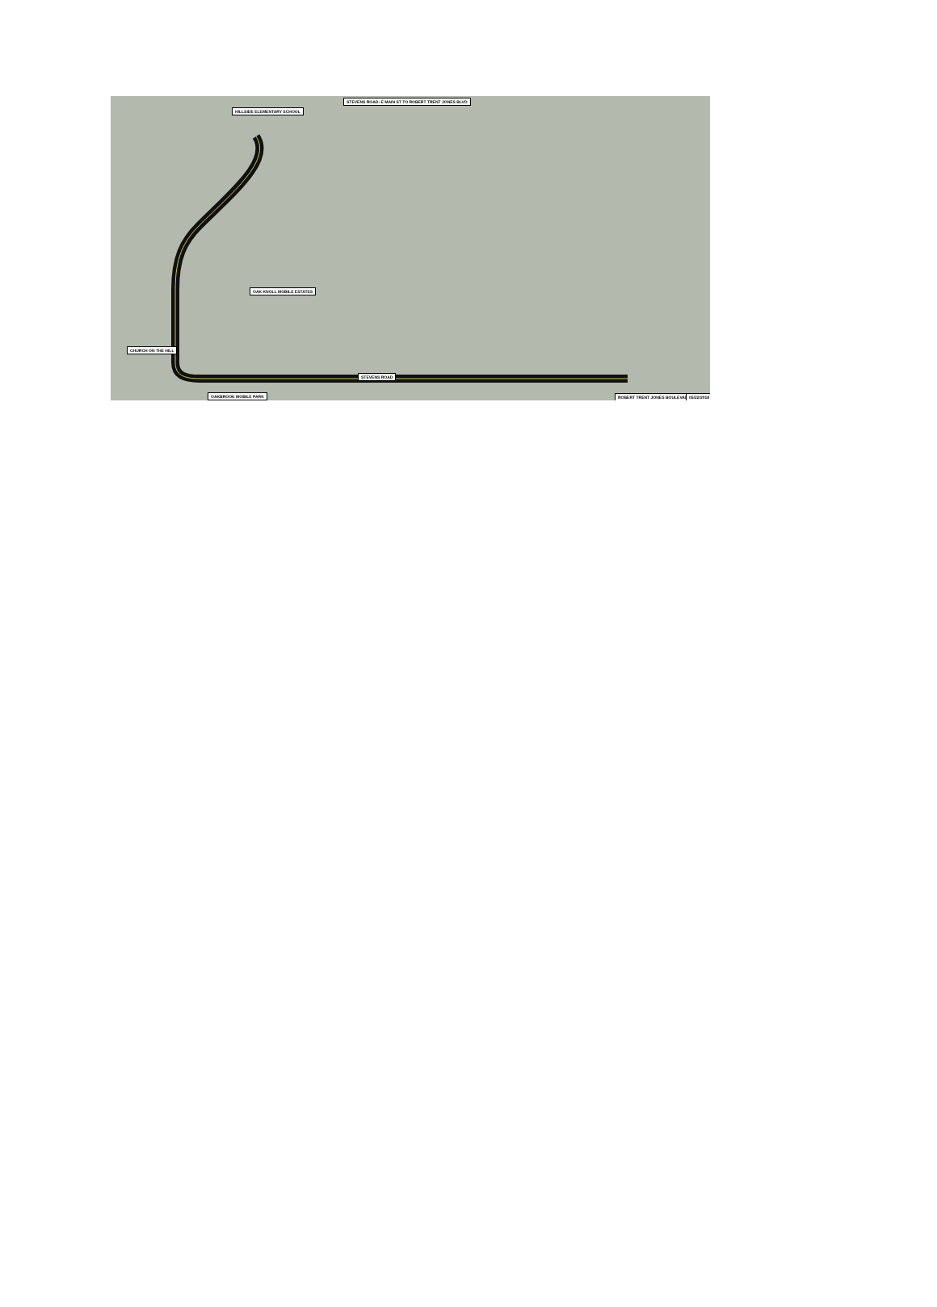STEVENS ROAD: E MAIN ST TO ROBERT TRENT JONES BLVD
HILLSIDE ELEMENTARY SCHOOL
OAK KNOLL MOBILE ESTATES
CHURCH ON THE HILL
OAKBROOK MOBILE PARK
STEVENS ROAD
ROBERT TRENT JONES BOULEVARD 05/22/2018